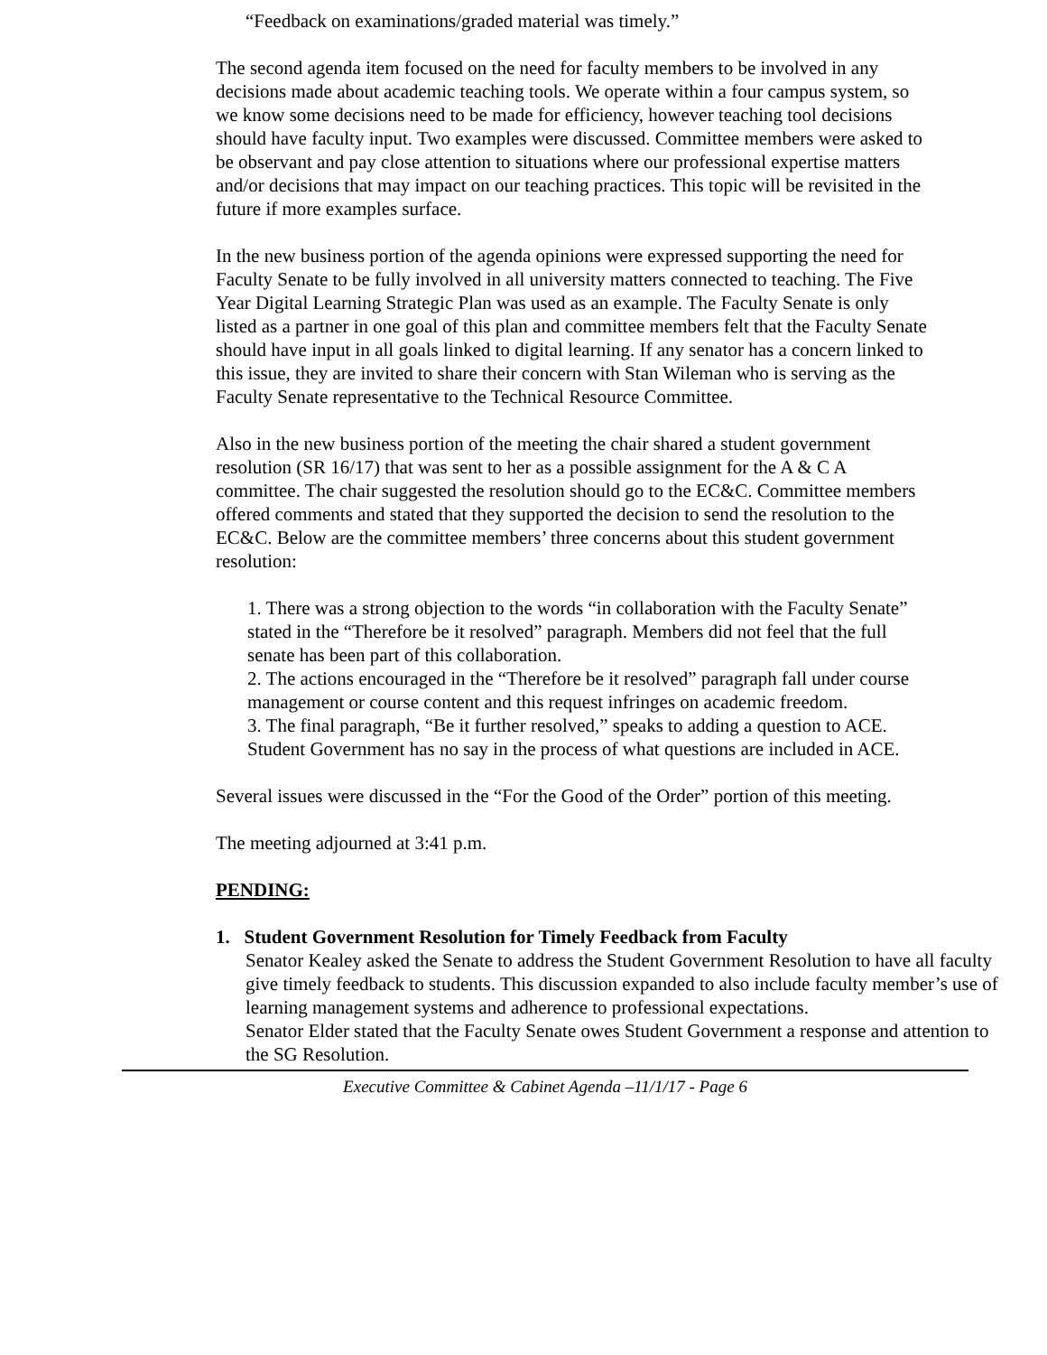“Feedback on examinations/graded material was timely.”
The second agenda item focused on the need for faculty members to be involved in any decisions made about academic teaching tools. We operate within a four campus system, so we know some decisions need to be made for efficiency, however teaching tool decisions should have faculty input. Two examples were discussed. Committee members were asked to be observant and pay close attention to situations where our professional expertise matters and/or decisions that may impact on our teaching practices. This topic will be revisited in the future if more examples surface.
In the new business portion of the agenda opinions were expressed supporting the need for Faculty Senate to be fully involved in all university matters connected to teaching. The Five Year Digital Learning Strategic Plan was used as an example. The Faculty Senate is only listed as a partner in one goal of this plan and committee members felt that the Faculty Senate should have input in all goals linked to digital learning. If any senator has a concern linked to this issue, they are invited to share their concern with Stan Wileman who is serving as the Faculty Senate representative to the Technical Resource Committee.
Also in the new business portion of the meeting the chair shared a student government resolution (SR 16/17) that was sent to her as a possible assignment for the A & C A committee. The chair suggested the resolution should go to the EC&C. Committee members offered comments and stated that they supported the decision to send the resolution to the EC&C. Below are the committee members’ three concerns about this student government resolution:
1. There was a strong objection to the words “in collaboration with the Faculty Senate” stated in the “Therefore be it resolved” paragraph. Members did not feel that the full senate has been part of this collaboration.
2. The actions encouraged in the “Therefore be it resolved” paragraph fall under course management or course content and this request infringes on academic freedom.
3. The final paragraph, “Be it further resolved,” speaks to adding a question to ACE. Student Government has no say in the process of what questions are included in ACE.
Several issues were discussed in the “For the Good of the Order” portion of this meeting.
The meeting adjourned at 3:41 p.m.
PENDING:
1. Student Government Resolution for Timely Feedback from Faculty
Senator Kealey asked the Senate to address the Student Government Resolution to have all faculty give timely feedback to students. This discussion expanded to also include faculty member’s use of learning management systems and adherence to professional expectations.
Senator Elder stated that the Faculty Senate owes Student Government a response and attention to the SG Resolution.
Executive Committee & Cabinet Agenda –11/1/17 - Page 6